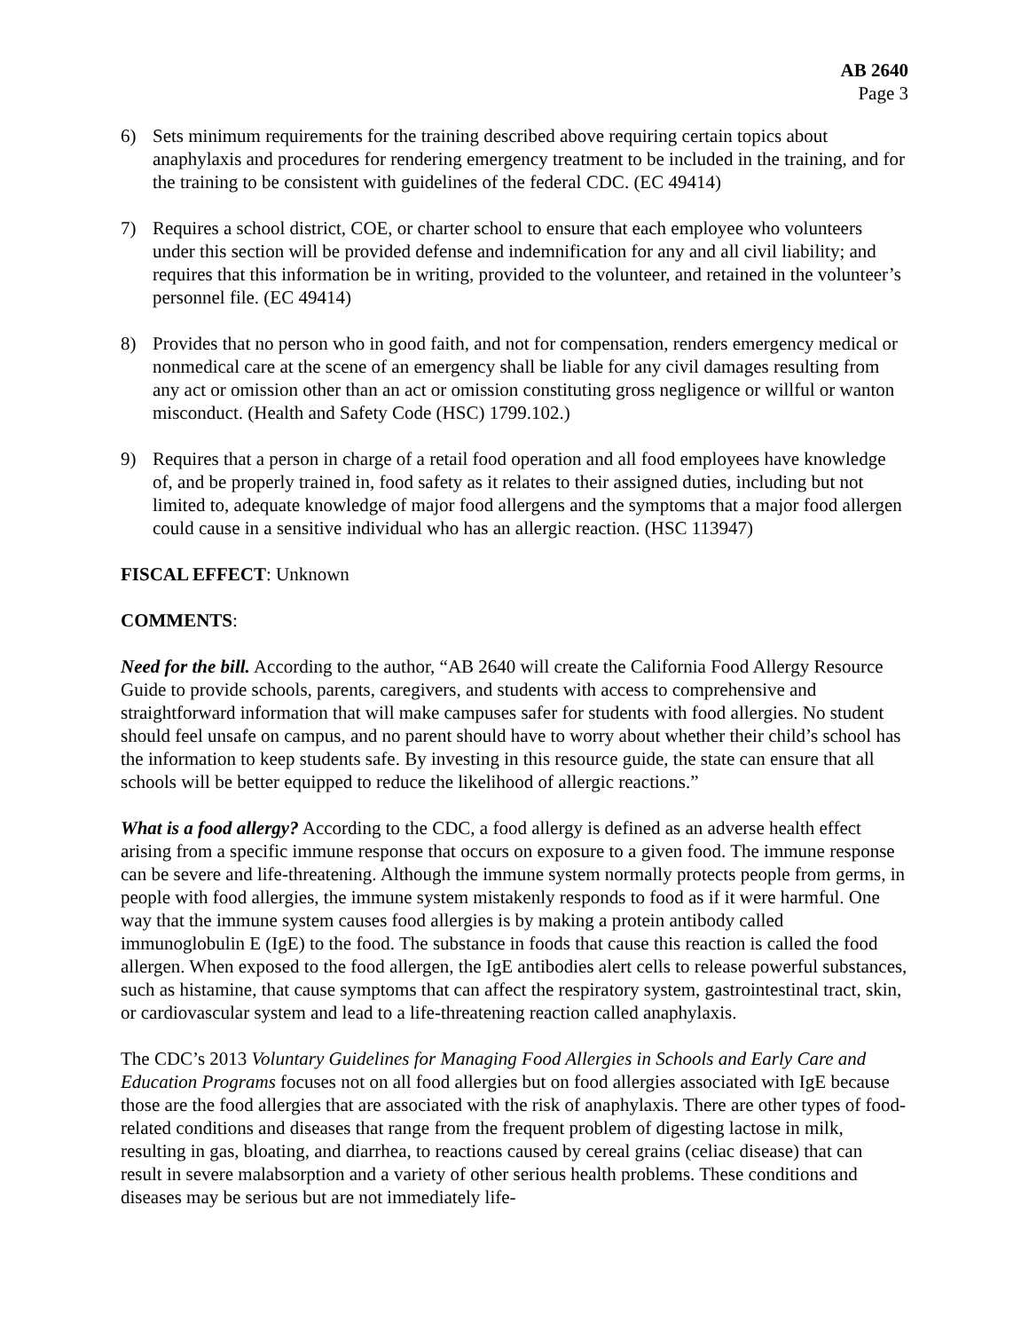AB 2640
Page 3
6) Sets minimum requirements for the training described above requiring certain topics about anaphylaxis and procedures for rendering emergency treatment to be included in the training, and for the training to be consistent with guidelines of the federal CDC. (EC 49414)
7) Requires a school district, COE, or charter school to ensure that each employee who volunteers under this section will be provided defense and indemnification for any and all civil liability; and requires that this information be in writing, provided to the volunteer, and retained in the volunteer’s personnel file. (EC 49414)
8) Provides that no person who in good faith, and not for compensation, renders emergency medical or nonmedical care at the scene of an emergency shall be liable for any civil damages resulting from any act or omission other than an act or omission constituting gross negligence or willful or wanton misconduct. (Health and Safety Code (HSC) 1799.102.)
9) Requires that a person in charge of a retail food operation and all food employees have knowledge of, and be properly trained in, food safety as it relates to their assigned duties, including but not limited to, adequate knowledge of major food allergens and the symptoms that a major food allergen could cause in a sensitive individual who has an allergic reaction. (HSC 113947)
FISCAL EFFECT: Unknown
COMMENTS:
Need for the bill. According to the author, “AB 2640 will create the California Food Allergy Resource Guide to provide schools, parents, caregivers, and students with access to comprehensive and straightforward information that will make campuses safer for students with food allergies. No student should feel unsafe on campus, and no parent should have to worry about whether their child’s school has the information to keep students safe. By investing in this resource guide, the state can ensure that all schools will be better equipped to reduce the likelihood of allergic reactions.”
What is a food allergy? According to the CDC, a food allergy is defined as an adverse health effect arising from a specific immune response that occurs on exposure to a given food. The immune response can be severe and life-threatening. Although the immune system normally protects people from germs, in people with food allergies, the immune system mistakenly responds to food as if it were harmful. One way that the immune system causes food allergies is by making a protein antibody called immunoglobulin E (IgE) to the food. The substance in foods that cause this reaction is called the food allergen. When exposed to the food allergen, the IgE antibodies alert cells to release powerful substances, such as histamine, that cause symptoms that can affect the respiratory system, gastrointestinal tract, skin, or cardiovascular system and lead to a life-threatening reaction called anaphylaxis.
The CDC’s 2013 Voluntary Guidelines for Managing Food Allergies in Schools and Early Care and Education Programs focuses not on all food allergies but on food allergies associated with IgE because those are the food allergies that are associated with the risk of anaphylaxis. There are other types of food-related conditions and diseases that range from the frequent problem of digesting lactose in milk, resulting in gas, bloating, and diarrhea, to reactions caused by cereal grains (celiac disease) that can result in severe malabsorption and a variety of other serious health problems. These conditions and diseases may be serious but are not immediately life-